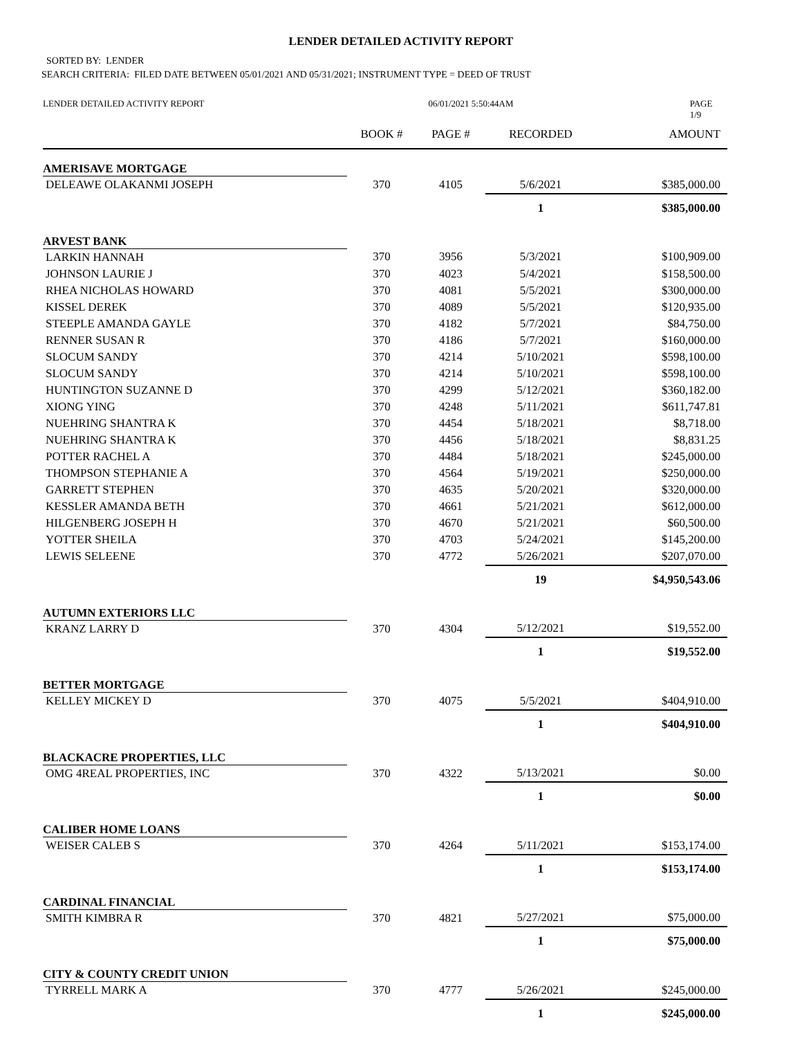LENDER DETAILED ACTIVITY REPORT
SORTED BY: LENDER
SEARCH CRITERIA: FILED DATE BETWEEN 05/01/2021 AND 05/31/2021; INSTRUMENT TYPE = DEED OF TRUST
LENDER DETAILED ACTIVITY REPORT 06/01/2021 5:50:44AM PAGE 1/9
| | BOOK # | PAGE # | RECORDED | AMOUNT |
| --- | --- | --- | --- | --- |
| AMERISAVE MORTGAGE | | | | |
| DELEAWE OLAKANMI JOSEPH | 370 | 4105 | 5/6/2021 | $385,000.00 |
| | | | 1 | $385,000.00 |
| ARVEST BANK | | | | |
| LARKIN HANNAH | 370 | 3956 | 5/3/2021 | $100,909.00 |
| JOHNSON LAURIE J | 370 | 4023 | 5/4/2021 | $158,500.00 |
| RHEA NICHOLAS HOWARD | 370 | 4081 | 5/5/2021 | $300,000.00 |
| KISSEL DEREK | 370 | 4089 | 5/5/2021 | $120,935.00 |
| STEEPLE AMANDA GAYLE | 370 | 4182 | 5/7/2021 | $84,750.00 |
| RENNER SUSAN R | 370 | 4186 | 5/7/2021 | $160,000.00 |
| SLOCUM SANDY | 370 | 4214 | 5/10/2021 | $598,100.00 |
| SLOCUM SANDY | 370 | 4214 | 5/10/2021 | $598,100.00 |
| HUNTINGTON SUZANNE D | 370 | 4299 | 5/12/2021 | $360,182.00 |
| XIONG YING | 370 | 4248 | 5/11/2021 | $611,747.81 |
| NUEHRING SHANTRA K | 370 | 4454 | 5/18/2021 | $8,718.00 |
| NUEHRING SHANTRA K | 370 | 4456 | 5/18/2021 | $8,831.25 |
| POTTER RACHEL A | 370 | 4484 | 5/18/2021 | $245,000.00 |
| THOMPSON STEPHANIE A | 370 | 4564 | 5/19/2021 | $250,000.00 |
| GARRETT STEPHEN | 370 | 4635 | 5/20/2021 | $320,000.00 |
| KESSLER AMANDA BETH | 370 | 4661 | 5/21/2021 | $612,000.00 |
| HILGENBERG JOSEPH H | 370 | 4670 | 5/21/2021 | $60,500.00 |
| YOTTER SHEILA | 370 | 4703 | 5/24/2021 | $145,200.00 |
| LEWIS SELEENE | 370 | 4772 | 5/26/2021 | $207,070.00 |
| | | | 19 | $4,950,543.06 |
| AUTUMN EXTERIORS LLC | | | | |
| KRANZ LARRY D | 370 | 4304 | 5/12/2021 | $19,552.00 |
| | | | 1 | $19,552.00 |
| BETTER MORTGAGE | | | | |
| KELLEY MICKEY D | 370 | 4075 | 5/5/2021 | $404,910.00 |
| | | | 1 | $404,910.00 |
| BLACKACRE PROPERTIES, LLC | | | | |
| OMG 4REAL PROPERTIES, INC | 370 | 4322 | 5/13/2021 | $0.00 |
| | | | 1 | $0.00 |
| CALIBER HOME LOANS | | | | |
| WEISER CALEB S | 370 | 4264 | 5/11/2021 | $153,174.00 |
| | | | 1 | $153,174.00 |
| CARDINAL FINANCIAL | | | | |
| SMITH KIMBRA R | 370 | 4821 | 5/27/2021 | $75,000.00 |
| | | | 1 | $75,000.00 |
| CITY & COUNTY CREDIT UNION | | | | |
| TYRRELL MARK A | 370 | 4777 | 5/26/2021 | $245,000.00 |
| | | | 1 | $245,000.00 |